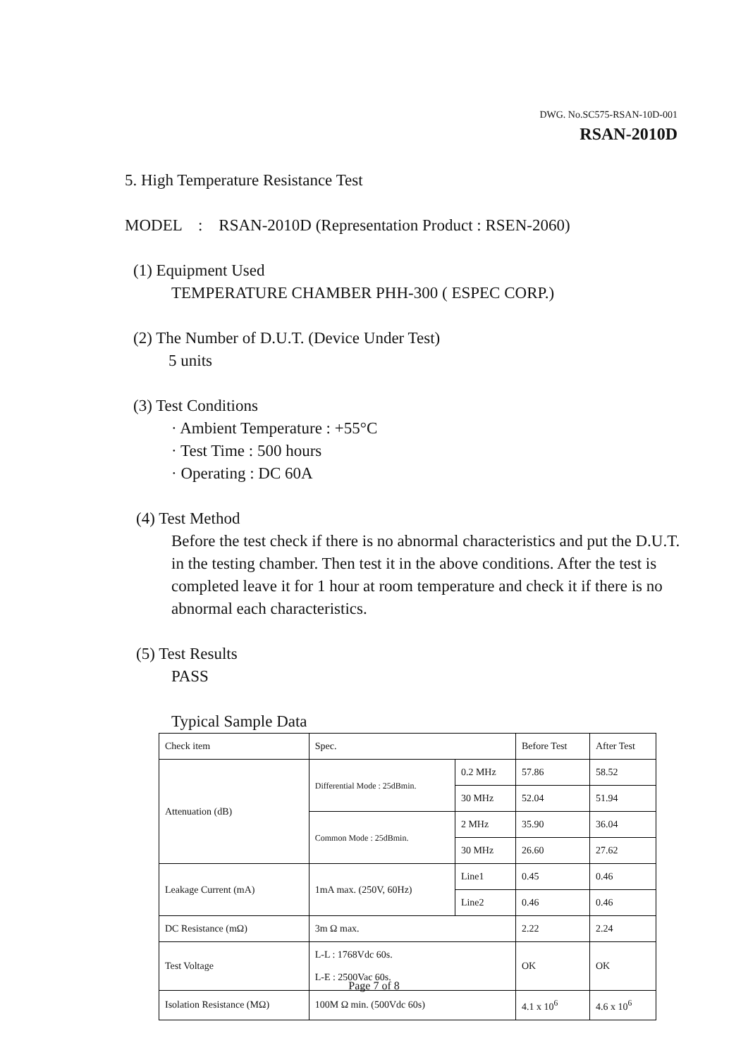DWG. No.SC575-RSAN-10D-001
RSAN-2010D
5. High Temperature Resistance Test
MODEL : RSAN-2010D (Representation Product : RSEN-2060)
(1) Equipment Used
TEMPERATURE CHAMBER PHH-300 ( ESPEC CORP.)
(2) The Number of D.U.T. (Device Under Test)
5 units
(3) Test Conditions
· Ambient Temperature : +55°C
· Test Time : 500 hours
· Operating : DC 60A
(4) Test Method
Before the test check if there is no abnormal characteristics and put the D.U.T. in the testing chamber. Then test it in the above conditions. After the test is completed leave it for 1 hour at room temperature and check it if there is no abnormal each characteristics.
(5) Test Results
PASS
Typical Sample Data
| Check item | Spec. | | Before Test | After Test |
| Attenuation (dB) | Differential Mode : 25dBmin. | 0.2 MHz | 57.86 | 58.52 |
| | | 30 MHz | 52.04 | 51.94 |
| | Common Mode : 25dBmin. | 2 MHz | 35.90 | 36.04 |
| | | 30 MHz | 26.60 | 27.62 |
| Leakage Current (mA) | 1mA max. (250V, 60Hz) | Line1 | 0.45 | 0.46 |
| | | Line2 | 0.46 | 0.46 |
| DC Resistance (mΩ) | 3m Ω max. | | 2.22 | 2.24 |
| Test Voltage | L-L : 1768Vdc 60s. L-E : 2500Vac 60s. | | OK | OK |
| Isolation Resistance (MΩ) | 100M Ω min. (500Vdc 60s) | | 4.1 x 10<sup>6</sup> | 4.6 x 10<sup>6</sup> |
Page 7 of 8